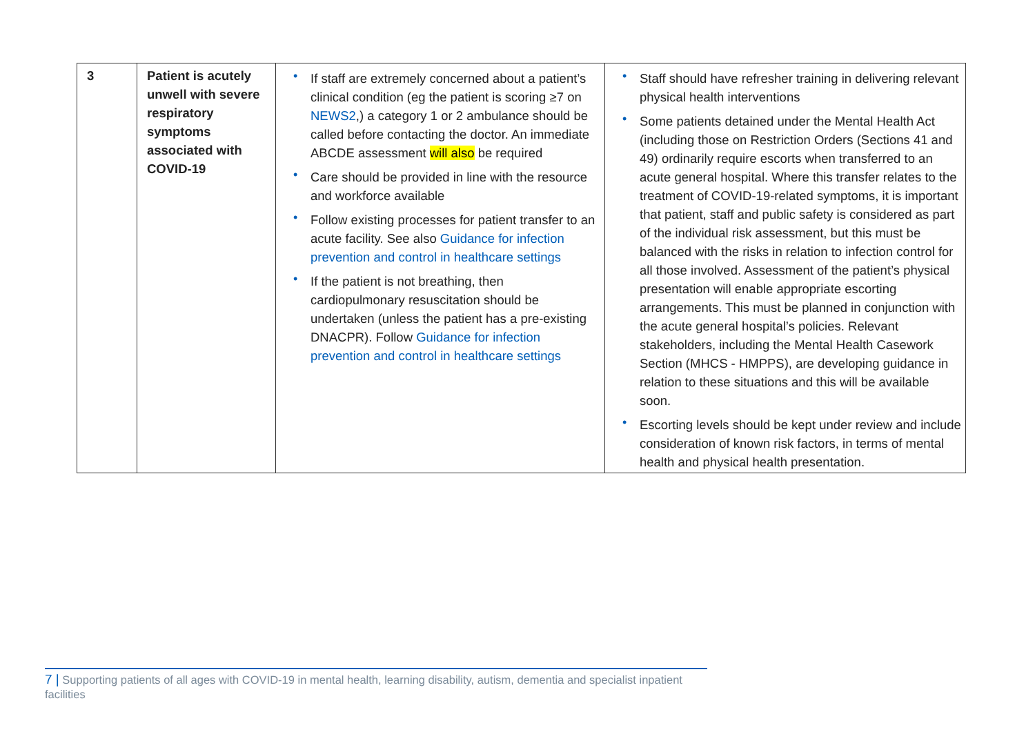| 3 | Patient is acutely unwell with severe respiratory symptoms associated with COVID-19 | • If staff are extremely concerned about a patient’s clinical condition (eg the patient is scoring ≥7 on NEWS2 ,) a category 1 or 2 ambulance should be called before contacting the doctor. An immediate ABCDE assessment will also be required • Care should be provided in line with the resource and workforce available • Follow existing processes for patient transfer to an acute facility. See also Guidance for infection prevention and control in healthcare settings • If the patient is not breathing, then cardiopulmonary resuscitation should be undertaken (unless the patient has a pre-existing DNACPR). Follow Guidance for infection prevention and control in healthcare settings | • Staff should have refresher training in delivering relevant physical health interventions • Some patients detained under the Mental Health Act (including those on Restriction Orders (Sections 41 and 49) ordinarily require escorts when transferred to an acute general hospital. Where this transfer relates to the treatment of COVID-19-related symptoms, it is important that patient, staff and public safety is considered as part of the individual risk assessment, but this must be balanced with the risks in relation to infection control for all those involved. Assessment of the patient’s physical presentation will enable appropriate escorting arrangements. This must be planned in conjunction with the acute general hospital’s policies. Relevant stakeholders, including the Mental Health Casework Section (MHCS - HMPPS), are developing guidance in relation to these situations and this will be available soon. • Escorting levels should be kept under review and include consideration of known risk factors, in terms of mental health and physical health presentation. |
7 | Supporting patients of all ages with COVID-19 in mental health, learning disability, autism, dementia and specialist inpatient facilities